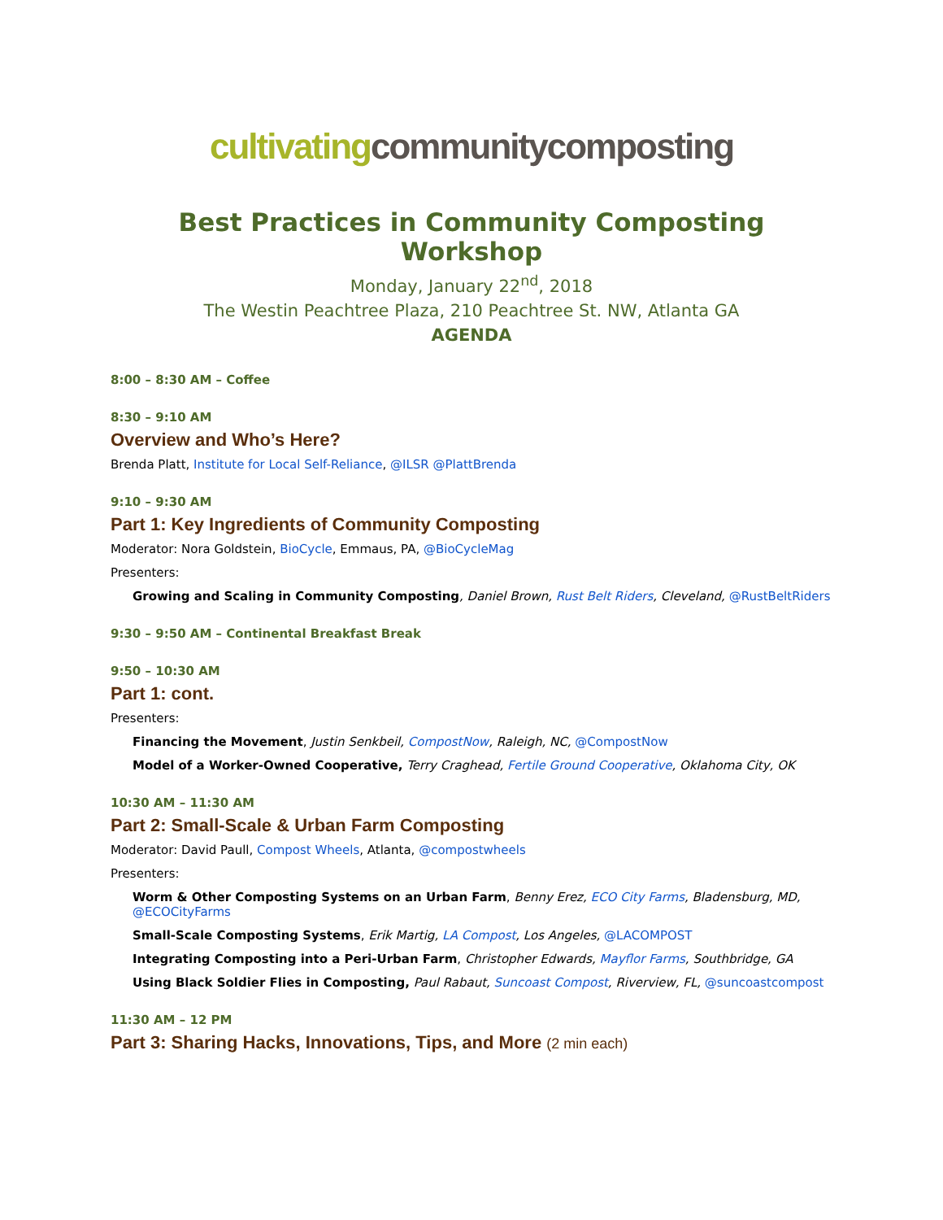cultivating communitycomposting
Best Practices in Community Composting Workshop
Monday, January 22<sup>nd</sup>, 2018
The Westin Peachtree Plaza, 210 Peachtree St. NW, Atlanta GA
AGENDA
8:00 – 8:30 AM – Coffee
8:30 – 9:10 AM
Overview and Who’s Here?
Brenda Platt, Institute for Local Self-Reliance, @ILSR @PlattBrenda
9:10 – 9:30 AM
Part 1: Key Ingredients of Community Composting
Moderator: Nora Goldstein, BioCycle, Emmaus, PA, @BioCycleMag
Presenters:
Growing and Scaling in Community Composting, Daniel Brown, Rust Belt Riders, Cleveland, @RustBeltRiders
9:30 – 9:50 AM – Continental Breakfast Break
9:50 – 10:30 AM
Part 1: cont.
Presenters:
Financing the Movement, Justin Senkbeil, CompostNow, Raleigh, NC, @CompostNow
Model of a Worker-Owned Cooperative, Terry Craghead, Fertile Ground Cooperative, Oklahoma City, OK
10:30 AM – 11:30 AM
Part 2: Small-Scale & Urban Farm Composting
Moderator: David Paull, Compost Wheels, Atlanta, @compostwheels
Presenters:
Worm & Other Composting Systems on an Urban Farm, Benny Erez, ECO City Farms, Bladensburg, MD, @ECOCityFarms
Small-Scale Composting Systems, Erik Martig, LA Compost, Los Angeles, @LACOMPOST
Integrating Composting into a Peri-Urban Farm, Christopher Edwards, Mayflor Farms, Southbridge, GA
Using Black Soldier Flies in Composting, Paul Rabaut, Suncoast Compost, Riverview, FL, @suncoastcompost
11:30 AM – 12 PM
Part 3: Sharing Hacks, Innovations, Tips, and More (2 min each)